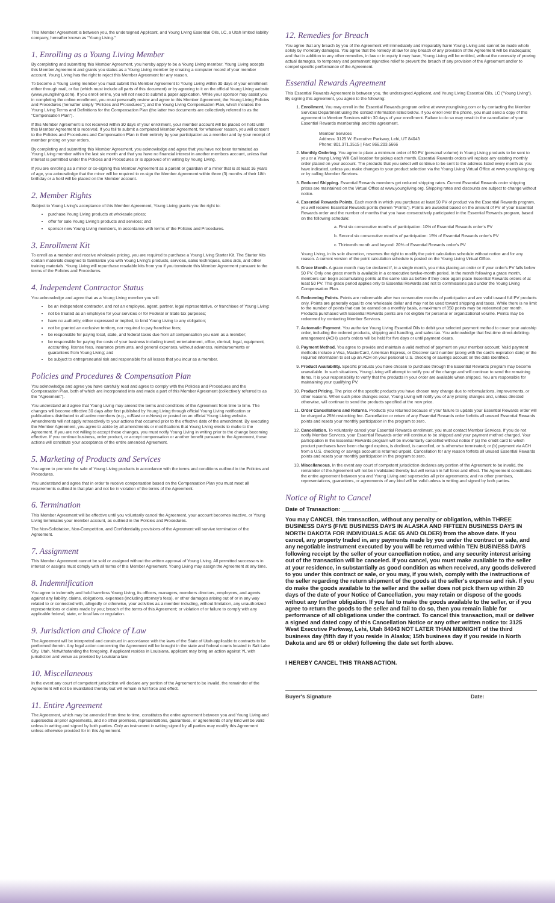This Member Agreement is between you, the undersigned Applicant, and Young Living Essential Oils, LC, a Utah limited liability company, hereafter known as "Young Living."
1. Enrolling as a Young Living Member
By completing and submitting this Member Agreement, you hereby apply to be a Young Living member. Young Living accepts this Member Agreement and grants you status as a Young Living member by creating a computer record of your member account. Young Living has the right to reject this Member Agreement for any reason.
To become a Young Living member you must submit this Member Agreement to Young Living within 30 days of your enrollment either through mail, or fax (which must include all parts of this document) or by agreeing to it on the official Young Living website (www.youngliving.com). If you enroll online, you will not need to submit a paper application. While your sponsor may assist you in completing the online enrollment, you must personally review and agree to this Member Agreement; the Young Living Policies and Procedures (hereafter simply "Policies and Procedures"); and the Young Living Compensation Plan, which includes the Young Living Terms and Definitions for the Compensation Plan (the latter two documents are collectively referred to as the "Compensation Plan").
If this Member Agreement is not received within 30 days of your enrollment, your member account will be placed on hold until this Member Agreement is received. If you fail to submit a completed Member Agreement, for whatever reason, you will consent to the Policies and Procedures and Compensation Plan in their entirety by your participation as a member and by your receipt of member pricing on your orders.
By completing and submitting this Member Agreement, you acknowledge and agree that you have not been terminated as Young Living member within the last six month and that you have no financial interest in another members account, unless that interest is permitted under the Policies and Procedures or is approved of in writing by Young Living.
If you are enrolling as a minor or co-signing this Member Agreement as a parent or guardian of a minor that is at least 16 years of age, you acknowledge that the minor will be required to re-sign the Member Agreement within three (3) months of their 18th birthday or a hold will be placed on the Member account.
2. Member Rights
Subject to Young Living's acceptance of this Member Agreement, Young Living grants you the right to:
purchase Young Living products at wholesale prices;
offer for sale Young Living's products and services; and
sponsor new Young Living members, in accordance with terms of the Policies and Procedures.
3. Enrollment Kit
To enroll as a member and receive wholesale pricing, you are required to purchase a Young Living Starter Kit. The Starter Kits contain materials designed to familiarize you with Young Living's products, services, sales techniques, sales aids, and other training materials. Young Living will repurchase resalable kits from you if you terminate this Member Agreement pursuant to the terms of the Policies and Procedures.
4. Independent Contractor Status
You acknowledge and agree that as a Young Living member you will:
be an independent contractor, and not an employee, agent, partner, legal representative, or franchisee of Young Living;
not be treated as an employee for your services or for Federal or State tax purposes;
have no authority, either expressed or implied, to bind Young Living to any obligation;
not be granted an exclusive territory, nor required to pay franchise fees;
be responsible for paying local, state, and federal taxes due from all compensation you earn as a member;
be responsible for paying the costs of your business including travel, entertainment, office, clerical, legal, equipment, accounting, license fees, insurance premiums, and general expenses, without advances, reimbursements or guarantees from Young Living; and
be subject to entrepreneurial risk and responsible for all losses that you incur as a member.
Policies and Procedures & Compensation Plan
You acknowledge and agree you have carefully read and agree to comply with the Policies and Procedures and the Compensation Plan, both of which are incorporated into and made a part of this Member Agreement (collectively referred to as the "Agreement").
You understand and agree that Young Living may amend the terms and conditions of the Agreement from time to time. The changes will become effective 30 days after first published by Young Living through official Young Living notification or publications distributed to all active members (e.g., e-Blast or e-News) or posted on an official Young Living website. Amendments will not apply retroactively to your actions that occurred prior to the effective date of the amendment. By executing the Member Agreement, you agree to abide by all amendments or modifications that Young Living elects to make to the Agreement. If you are not willing to accept these changes, you must notify Young Living in writing prior to the change becoming effective. If you continue business, order product, or accept compensation or another benefit pursuant to the Agreement, those actions will constitute your acceptance of the entire amended Agreement.
5. Marketing of Products and Services
You agree to promote the sale of Young Living products in accordance with the terms and conditions outlined in the Policies and Procedures.
You understand and agree that in order to receive compensation based on the Compensation Plan you must meet all requirements outlined in that plan and not be in violation of the terms of the Agreement.
6. Termination
This Member Agreement will be effective until you voluntarily cancel the Agreement, your account becomes inactive, or Young Living terminates your member account, as outlined in the Policies and Procedures.
The Non-Solicitation, Non-Competition, and Confidentiality provisions of the Agreement will survive termination of the Agreement.
7. Assignment
This Member Agreement cannot be sold or assigned without the written approval of Young Living. All permitted successors in interest or assigns must comply with all terms of this Member Agreement. Young Living may assign the Agreement at any time.
8. Indemnification
You agree to indemnify and hold harmless Young Living, its officers, managers, members directors, employees, and agents against any liability, claims, obligations, expenses (including attorney's fees), or other damages arising out of or in any way related to or connected with, allegedly or otherwise, your activities as a member including, without limitation, any unauthorized representations or claims made by you; breach of the terms of this Agreement; or violation of or failure to comply with any applicable federal, state, or local law or regulation.
9. Jurisdiction and Choice of Law
The Agreement will be interpreted and construed in accordance with the laws of the State of Utah applicable to contracts to be performed therein. Any legal action concerning the Agreement will be brought in the state and federal courts located in Salt Lake City, Utah. Notwithstanding the foregoing, if applicant resides in Louisiana, applicant may bring an action against YL with jurisdiction and venue as provided by Louisiana law.
10. Miscellaneous
In the event any court of competent jurisdiction will declare any portion of the Agreement to be invalid, the remainder of the Agreement will not be invalidated thereby but will remain in full force and effect.
11. Entire Agreement
The Agreement, which may be amended from time to time, constitutes the entire agreement between you and Young Living and supersedes all prior agreements, and no other promises, representations, guarantees, or agreements of any kind will be valid unless in writing and signed by both parties. Only an instrument in writing signed by all parties may modify this Agreement unless otherwise provided for in this Agreement.
12. Remedies for Breach
You agree that any breach by you of the Agreement will immediately and irreparably harm Young Living and cannot be made whole solely by monetary damages. You agree that the remedy at law for any breach of any provision of the Agreement will be inadequate; and that in addition to any other remedies, in law or in equity it may have, Young Living will be entitled, without the necessity of proving actual damages, to temporary and permanent injunctive relief to prevent the breach of any provision of the Agreement and/or to compel specific performance of the Agreement.
Essential Rewards Agreement
This Essential Rewards Agreement is between you, the undersigned Applicant, and Young Living Essential Oils, LC ("Young Living"). By signing this agreement, you agree to the following:
1. Enrollment. You may enroll in the Essential Rewards program online at www.youngliving.com or by contacting the Member Services Department using the contact information listed below. If you enroll over the phone, you must send a copy of this agreement to Member Services within 30 days of your enrollment. Failure to do so may result in the cancellation of your Essential Rewards membership and this agreement.
Member Services
Address: 3125 W. Executive Parkway, Lehi, UT 84043
Phone: 801.371.3515 | Fax: 866.203.5666
2. Monthly Ordering. You agree to place a minimum order of 50 PV (personal volume) in Young Living products to be sent to you or a Young Living Will Call location for pickup each month. Essential Rewards orders will replace any existing monthly order placed on your account. The products that you select will continue to be sent to the address listed every month as you have indicated, unless you make changes to your product selection via the Young Living Virtual Office at www.youngliving.org or by calling Member Services.
3. Reduced Shipping. Essential Rewards members get reduced shipping rates. Current Essential Rewards order shipping prices are maintained on the Virtual Office at www.youngliving.org. Shipping rates and discounts are subject to change without notice.
4. Essential Rewards Points. Each month in which you purchase at least 50 PV of product via the Essential Rewards program, you will receive Essential Rewards points (herein "Points"). Points are awarded based on the amount of PV of your Essential Rewards order and the number of months that you have consecutively participated in the Essential Rewards program, based on the following schedule:
a. First six consecutive months of participation: 10% of Essential Rewards order's PV
b. Second six consecutive months of participation: 15% of Essential Rewards order's PV
c. Thirteenth month and beyond: 20% of Essential Rewards order's PV
Young Living, in its sole discretion, reserves the right to modify the point calculation schedule without notice and for any reason. A current version of the point calculation schedule is posted on the Young Living Virtual Office.
5. Grace Month. A grace month may be declared if, in a single month, you miss placing an order or if your order's PV falls below 50 PV. Only one grace month is available in a consecutive twelve-month period. In the month following a grace month, members can begin accumulating points at the same rate as before if they once again place Essential Rewards orders of at least 50 PV. This grace period applies only to Essential Rewards and not to commissions paid under the Young Living Compensation Plan.
6. Redeeming Points. Points are redeemable after two consecutive months of participation and are valid toward full PV products only. Points are generally equal to one wholesale dollar and may not be used toward shipping and taxes. While there is no limit to the number of points that can be earned on a monthly basis, a maximum of 350 points may be redeemed per month. Products purchased with Essential Rewards points are not eligible for personal or organizational volume. Points may be redeemed by contacting Member Services.
7. Automatic Payment. You authorize Young Living Essential Oils to debit your selected payment method to cover your autoship order, including the ordered products, shipping and handling, and sales tax. You acknowledge that first-time direct-debiting-arrangement (ACH) user's orders will be held for five days or until payment clears.
8. Payment Method. You agree to provide and maintain a valid method of payment on your member account. Valid payment methods include a Visa, MasterCard, American Express, or Discover card number (along with the card's expiration date) or the required information to set up an ACH on your personal U.S. checking or savings account on the date identified.
9. Product Availability. Specific products you have chosen to purchase through the Essential Rewards program may become unavailable. In such situations, Young Living will attempt to notify you of the change and will continue to send the remaining items. It is your responsibility to verify that the products in your order are available when shipped. You are responsible for maintaining your qualifying PV.
10. Product Pricing. The price of the specific products you have chosen may change due to reformulations, improvements, or other reasons. When such price changes occur, Young Living will notify you of any pricing changes and, unless directed otherwise, will continue to send the products specified at the new price.
11. Order Cancellations and Returns. Products you returned because of your failure to update your Essential Rewards order will be charged a 25% restocking fee. Cancellation or return of any Essential Rewards order forfeits all unused Essential Rewards points and resets your monthly participation in the program to zero.
12. Cancellation. To voluntarily cancel your Essential Rewards enrollment, you must contact Member Services. If you do not notify Member Services, your Essential Rewards order will continue to be shipped and your payment method charged. Your participation in the Essential Rewards program will be involuntarily cancelled without notice if (a) the credit card to which product purchases have been charged expires, is declined, is cancelled, or is otherwise terminated; or (b) payment via ACH from a U.S. checking or savings account is returned unpaid. Cancellation for any reason forfeits all unused Essential Rewards points and resets your monthly participation in the program to zero.
13. Miscellaneous. In the event any court of competent jurisdiction declares any portion of the Agreement to be invalid, the remainder of the Agreement will not be invalidated thereby but will remain in full force and effect. The Agreement constitutes the entire agreement between you and Young Living and supersedes all prior agreements; and no other promises, representations, guarantees, or agreements of any kind will be valid unless in writing and signed by both parties.
Notice of Right to Cancel
Date of Transaction: ______________________________
You may CANCEL this transaction, without any penalty or obligation, within THREE BUSINESS DAYS (FIVE BUSINESS DAYS IN ALASKA AND FIFTEEN BUSINESS DAYS IN NORTH DAKOTA FOR INDIVIDUALS AGE 65 AND OLDER) from the above date. If you cancel, any property traded in, any payments made by you under the contract or sale, and any negotiable instrument executed by you will be returned within TEN BUSINESS DAYS following receipt by the seller of your cancellation notice, and any security interest arising out of the transaction will be canceled. If you cancel, you must make available to the seller at your residence, in substantially as good condition as when received, any goods delivered to you under this contract or sale, or you may, if you wish, comply with the instructions of the seller regarding the return shipment of the goods at the seller's expense and risk. If you do make the goods available to the seller and the seller does not pick them up within 20 days of the date of your Notice of Cancellation, you may retain or dispose of the goods without any further obligation. If you fail to make the goods available to the seller, or if you agree to return the goods to the seller and fail to do so, then you remain liable for performance of all obligations under the contract. To cancel this transaction, mail or deliver a signed and dated copy of this Cancellation Notice or any other written notice to: 3125 West Executive Parkway, Lehi, Utah 84043 NOT LATER THAN MIDNIGHT of the third business day (fifth day if you reside in Alaska; 15th business day if you reside in North Dakota and are 65 or older) following the date set forth above.
I HEREBY CANCEL THIS TRANSACTION.
Buyer's Signature Date: